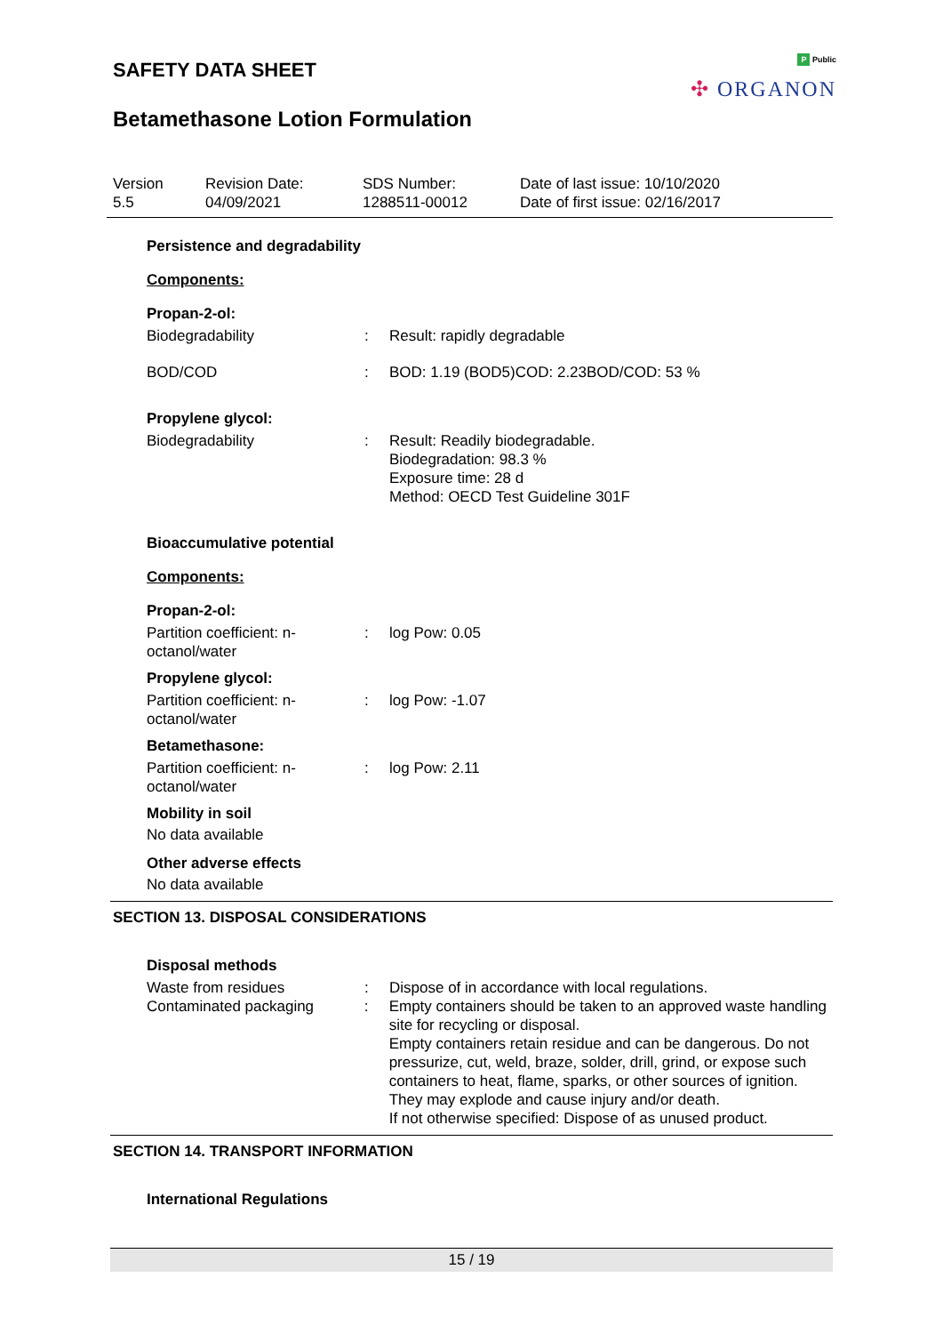P Public
✣ ORGANON
SAFETY DATA SHEET
Betamethasone Lotion Formulation
Version
5.5
Revision Date:
04/09/2021
SDS Number:
1288511-00012
Date of last issue: 10/10/2020
Date of first issue: 02/16/2017
Persistence and degradability
Components:
Propan-2-ol:
Biodegradability : Result: rapidly degradable
BOD/COD : BOD: 1.19 (BOD5)COD: 2.23BOD/COD: 53 %
Propylene glycol:
Biodegradability : Result: Readily biodegradable.
Biodegradation: 98.3 %
Exposure time: 28 d
Method: OECD Test Guideline 301F
Bioaccumulative potential
Components:
Propan-2-ol:
Partition coefficient: n-
octanol/water
: log Pow: 0.05
Propylene glycol:
Partition coefficient: n-
octanol/water
: log Pow: -1.07
Betamethasone:
Partition coefficient: n-
octanol/water
: log Pow: 2.11
Mobility in soil
No data available
Other adverse effects
No data available
SECTION 13. DISPOSAL CONSIDERATIONS
Disposal methods
Waste from residues : Dispose of in accordance with local regulations.
Contaminated packaging : Empty containers should be taken to an approved waste handling site for recycling or disposal.
Empty containers retain residue and can be dangerous. Do not pressurize, cut, weld, braze, solder, drill, grind, or expose such containers to heat, flame, sparks, or other sources of ignition. They may explode and cause injury and/or death.
If not otherwise specified: Dispose of as unused product.
SECTION 14. TRANSPORT INFORMATION
International Regulations
15 / 19